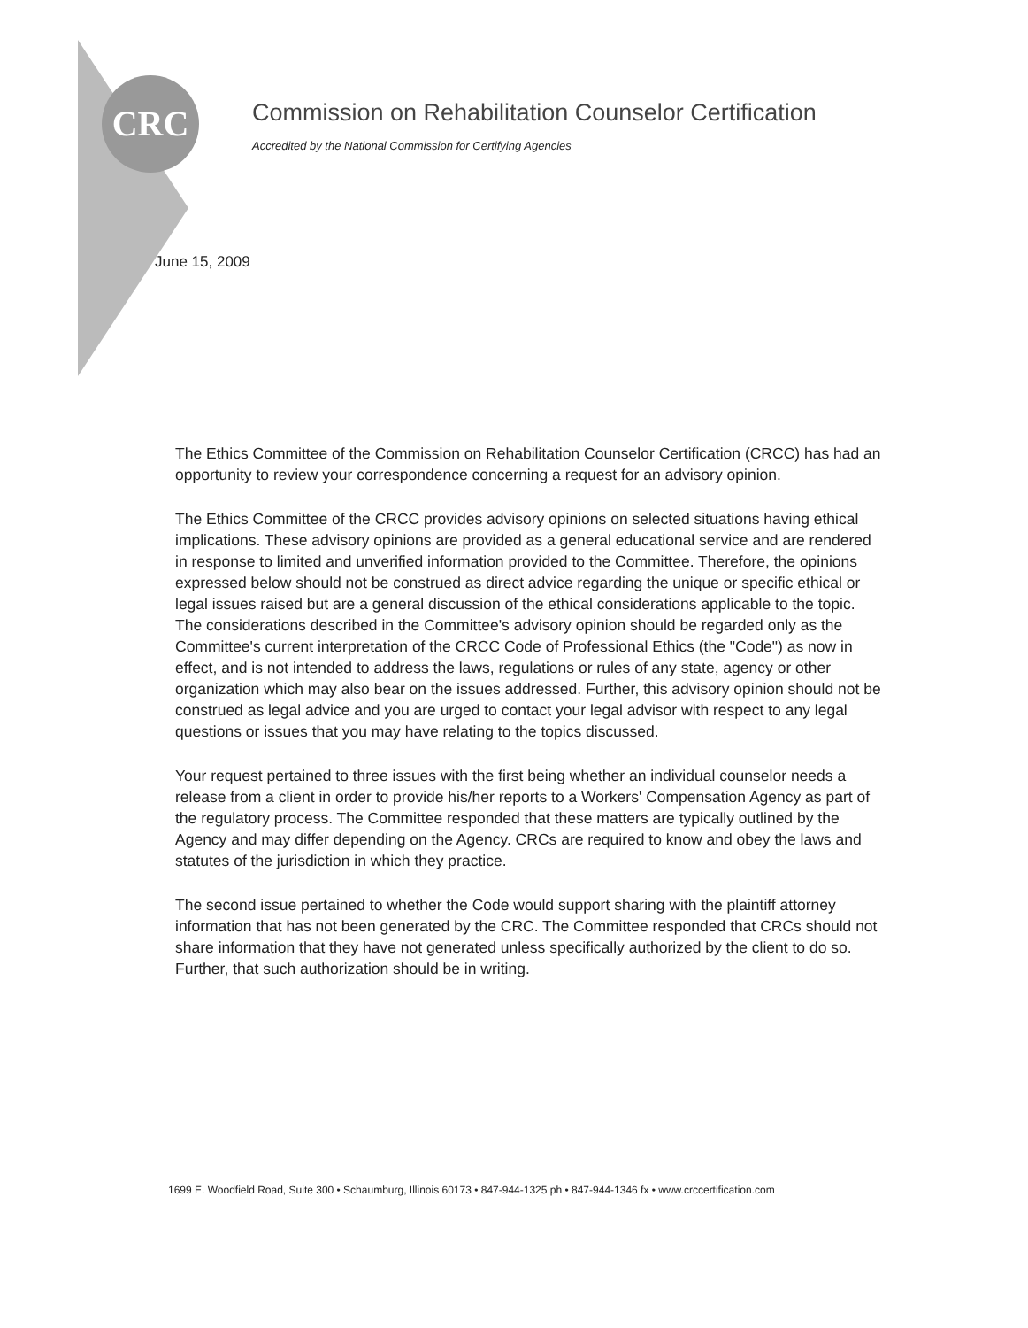CRC
Commission on Rehabilitation Counselor Certification
Accredited by the National Commission for Certifying Agencies
June 15, 2009
The Ethics Committee of the Commission on Rehabilitation Counselor Certification (CRCC) has had an opportunity to review your correspondence concerning a request for an advisory opinion.
The Ethics Committee of the CRCC provides advisory opinions on selected situations having ethical implications. These advisory opinions are provided as a general educational service and are rendered in response to limited and unverified information provided to the Committee. Therefore, the opinions expressed below should not be construed as direct advice regarding the unique or specific ethical or legal issues raised but are a general discussion of the ethical considerations applicable to the topic. The considerations described in the Committee's advisory opinion should be regarded only as the Committee's current interpretation of the CRCC Code of Professional Ethics (the "Code") as now in effect, and is not intended to address the laws, regulations or rules of any state, agency or other organization which may also bear on the issues addressed. Further, this advisory opinion should not be construed as legal advice and you are urged to contact your legal advisor with respect to any legal questions or issues that you may have relating to the topics discussed.
Your request pertained to three issues with the first being whether an individual counselor needs a release from a client in order to provide his/her reports to a Workers' Compensation Agency as part of the regulatory process. The Committee responded that these matters are typically outlined by the Agency and may differ depending on the Agency. CRCs are required to know and obey the laws and statutes of the jurisdiction in which they practice.
The second issue pertained to whether the Code would support sharing with the plaintiff attorney information that has not been generated by the CRC. The Committee responded that CRCs should not share information that they have not generated unless specifically authorized by the client to do so. Further, that such authorization should be in writing.
1699 E. Woodfield Road, Suite 300 • Schaumburg, Illinois 60173 • 847-944-1325 ph • 847-944-1346 fx • www.crccertification.com